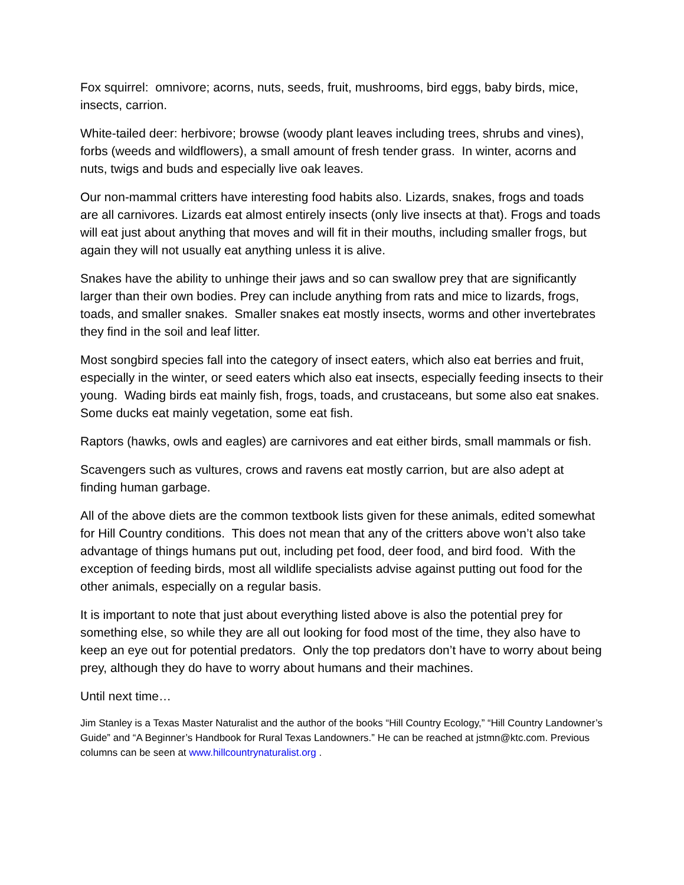Fox squirrel: omnivore; acorns, nuts, seeds, fruit, mushrooms, bird eggs, baby birds, mice, insects, carrion.
White-tailed deer: herbivore; browse (woody plant leaves including trees, shrubs and vines), forbs (weeds and wildflowers), a small amount of fresh tender grass. In winter, acorns and nuts, twigs and buds and especially live oak leaves.
Our non-mammal critters have interesting food habits also. Lizards, snakes, frogs and toads are all carnivores. Lizards eat almost entirely insects (only live insects at that). Frogs and toads will eat just about anything that moves and will fit in their mouths, including smaller frogs, but again they will not usually eat anything unless it is alive.
Snakes have the ability to unhinge their jaws and so can swallow prey that are significantly larger than their own bodies. Prey can include anything from rats and mice to lizards, frogs, toads, and smaller snakes. Smaller snakes eat mostly insects, worms and other invertebrates they find in the soil and leaf litter.
Most songbird species fall into the category of insect eaters, which also eat berries and fruit, especially in the winter, or seed eaters which also eat insects, especially feeding insects to their young. Wading birds eat mainly fish, frogs, toads, and crustaceans, but some also eat snakes. Some ducks eat mainly vegetation, some eat fish.
Raptors (hawks, owls and eagles) are carnivores and eat either birds, small mammals or fish.
Scavengers such as vultures, crows and ravens eat mostly carrion, but are also adept at finding human garbage.
All of the above diets are the common textbook lists given for these animals, edited somewhat for Hill Country conditions. This does not mean that any of the critters above won’t also take advantage of things humans put out, including pet food, deer food, and bird food. With the exception of feeding birds, most all wildlife specialists advise against putting out food for the other animals, especially on a regular basis.
It is important to note that just about everything listed above is also the potential prey for something else, so while they are all out looking for food most of the time, they also have to keep an eye out for potential predators. Only the top predators don’t have to worry about being prey, although they do have to worry about humans and their machines.
Until next time…
Jim Stanley is a Texas Master Naturalist and the author of the books “Hill Country Ecology,” “Hill Country Landowner’s Guide” and “A Beginner’s Handbook for Rural Texas Landowners.” He can be reached at jstmn@ktc.com. Previous columns can be seen at www.hillcountrynaturalist.org .